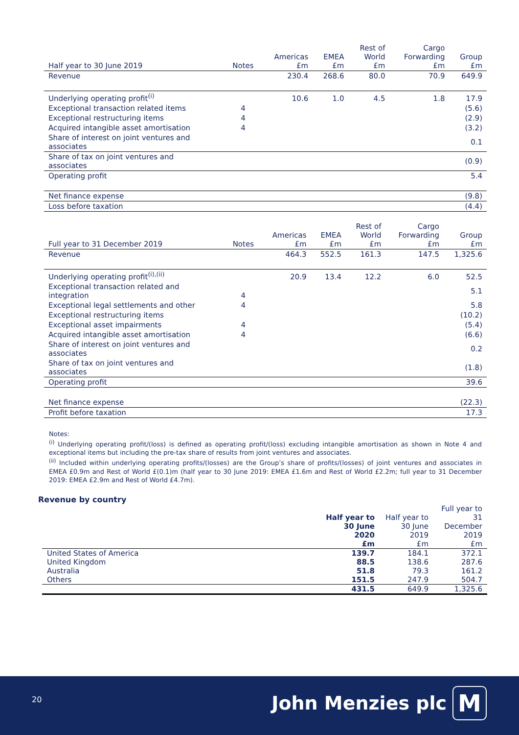| Half year to 30 June 2019 | Notes | Americas £m | EMEA £m | Rest of World £m | Cargo Forwarding £m | Group £m |
| --- | --- | --- | --- | --- | --- | --- |
| Revenue | | 230.4 | 268.6 | 80.0 | 70.9 | 649.9 |
| Underlying operating profit<sup>(i)</sup> | | 10.6 | 1.0 | 4.5 | 1.8 | 17.9 |
| Exceptional transaction related items | 4 | | | | | (5.6) |
| Exceptional restructuring items | 4 | | | | | (2.9) |
| Acquired intangible asset amortisation | 4 | | | | | (3.2) |
| Share of interest on joint ventures and associates | | | | | | 0.1 |
| Share of tax on joint ventures and associates | | | | | | (0.9) |
| Operating profit | | | | | | 5.4 |
| Net finance expense | | | | | | (9.8) |
| Loss before taxation | | | | | | (4.4) |
| Full year to 31 December 2019 | Notes | Americas £m | EMEA £m | Rest of World £m | Cargo Forwarding £m | Group £m |
| --- | --- | --- | --- | --- | --- | --- |
| Revenue | | 464.3 | 552.5 | 161.3 | 147.5 | 1,325.6 |
| Underlying operating profit<sup>(i),(ii)</sup> | | 20.9 | 13.4 | 12.2 | 6.0 | 52.5 |
| Exceptional transaction related and integration | 4 | | | | | 5.1 |
| Exceptional legal settlements and other | 4 | | | | | 5.8 |
| Exceptional restructuring items | | | | | | (10.2) |
| Exceptional asset impairments | 4 | | | | | (5.4) |
| Acquired intangible asset amortisation | 4 | | | | | (6.6) |
| Share of interest on joint ventures and associates | | | | | | 0.2 |
| Share of tax on joint ventures and associates | | | | | | (1.8) |
| Operating profit | | | | | | 39.6 |
| Net finance expense | | | | | | (22.3) |
| Profit before taxation | | | | | | 17.3 |
Notes:
<sup>(i)</sup> Underlying operating profit/(loss) is defined as operating profit/(loss) excluding intangible amortisation as shown in Note 4 and exceptional items but including the pre-tax share of results from joint ventures and associates.
<sup>(ii)</sup> Included within underlying operating profits/(losses) are the Group’s share of profits/(losses) of joint ventures and associates in EMEA £0.9m and Rest of World £(0.1)m (half year to 30 June 2019: EMEA £1.6m and Rest of World £2.2m; full year to 31 December 2019: EMEA £2.9m and Rest of World £4.7m).
Revenue by country
| | Half year to 30 June 2020 £m | Half year to 30 June 2019 £m | Full year to 31 December 2019 £m |
| United States of America | 139.7 | 184.1 | 372.1 |
| United Kingdom | 88.5 | 138.6 | 287.6 |
| Australia | 51.8 | 79.3 | 161.2 |
| Others | 151.5 | 247.9 | 504.7 |
| | 431.5 | 649.9 | 1,325.6 |
20 John Menzies plc M